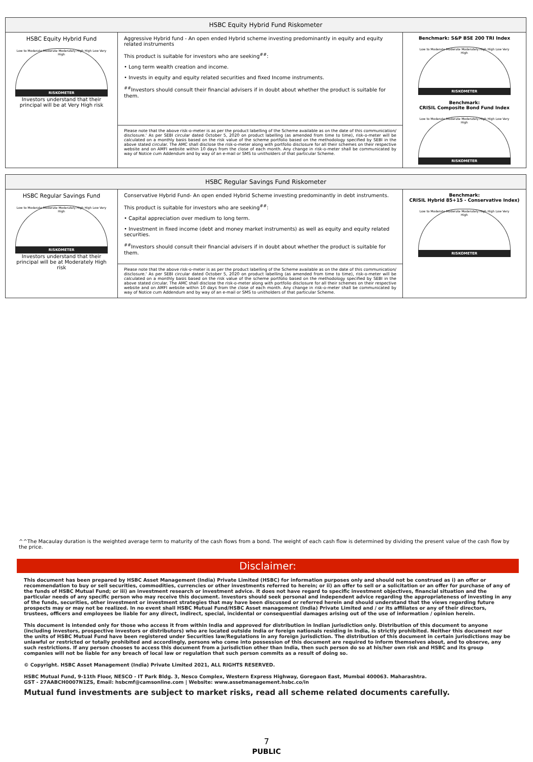| HSBC Equity Hybrid Fund Riskometer | | |
| --- | --- | --- |
| HSBC Equity Hybrid Fund Low to Moderate Moderate Moderately High High Low Very High RISKOMETER Investors understand that their principal will be at Very High risk | Aggressive Hybrid fund - An open ended Hybrid scheme investing predominantly in equity and equity related instruments This product is suitable for investors who are seeking<sup>##</sup>: • Long term wealth creation and income. • Invests in equity and equity related securities and fixed Income instruments. <sup>##</sup> Investors should consult their financial advisers if in doubt about whether the product is suitable for them. | Benchmark: S&P BSE 200 TRI Index Low to Moderate Moderate Moderately High High Low Very High RISKOMETER Benchmark: CRISIL Composite Bond Fund Index Low to Moderate Moderate Moderately High High Low Very High RISKOMETER |
| | Please note that the above risk-o-meter is as per the product labelling of the Scheme available as on the date of this communication/ disclosure.' As per SEBI circular dated October 5, 2020 on product labelling (as amended from time to time), risk-o-meter will be calculated on a monthly basis based on the risk value of the scheme portfolio based on the methodology specified by SEBI in the above stated circular. The AMC shall disclose the risk-o-meter along with portfolio disclosure for all their schemes on their respective website and on AMFI website within 10 days from the close of each month. Any change in risk-o-meter shall be communicated by way of Notice cum Addendum and by way of an e-mail or SMS to unitholders of that particular Scheme. | |
| HSBC Regular Savings Fund Riskometer | | |
| --- | --- | --- |
| HSBC Regular Savings Fund Low to Moderate Moderate Moderately High High Low Very High RISKOMETER Investors understand that their principal will be at Moderately High risk | Conservative Hybrid Fund- An open ended Hybrid Scheme investing predominantly in debt instruments. This product is suitable for investors who are seeking<sup>##</sup>: • Capital appreciation over medium to long term. • Investment in fixed income (debt and money market instruments) as well as equity and equity related securities. <sup>##</sup> Investors should consult their financial advisers if in doubt about whether the product is suitable for them. | Benchmark: CRISIL Hybrid 85+15 - Conservative Index) Low to Moderate Moderate Moderately High High Low Very High RISKOMETER |
| | Please note that the above risk-o-meter is as per the product labelling of the Scheme available as on the date of this communication/ disclosure.' As per SEBI circular dated October 5, 2020 on product labelling (as amended from time to time), risk-o-meter will be calculated on a monthly basis based on the risk value of the scheme portfolio based on the methodology specified by SEBI in the above stated circular. The AMC shall disclose the risk-o-meter along with portfolio disclosure for all their schemes on their respective website and on AMFI website within 10 days from the close of each month. Any change in risk-o-meter shall be communicated by way of Notice cum Addendum and by way of an e-mail or SMS to unitholders of that particular Scheme. | |
^^The Macaulay duration is the weighted average term to maturity of the cash flows from a bond. The weight of each cash flow is determined by dividing the present value of the cash flow by the price.
Disclaimer:
This document has been prepared by HSBC Asset Management (India) Private Limited (HSBC) for information purposes only and should not be construed as i) an offer or recommendation to buy or sell securities, commodities, currencies or other investments referred to herein; or ii) an offer to sell or a solicitation or an offer for purchase of any of the funds of HSBC Mutual Fund; or iii) an investment research or investment advice. It does not have regard to specific investment objectives, financial situation and the particular needs of any specific person who may receive this document. Investors should seek personal and independent advice regarding the appropriateness of investing in any of the funds, securities, other investment or investment strategies that may have been discussed or referred herein and should understand that the views regarding future prospects may or may not be realized. In no event shall HSBC Mutual Fund/HSBC Asset management (India) Private Limited and / or its affiliates or any of their directors, trustees, officers and employees be liable for any direct, indirect, special, incidental or consequential damages arising out of the use of information / opinion herein.
This document is intended only for those who access it from within India and approved for distribution in Indian jurisdiction only. Distribution of this document to anyone (including investors, prospective investors or distributors) who are located outside India or foreign nationals residing in India, is strictly prohibited. Neither this document nor the units of HSBC Mutual Fund have been registered under Securities law/Regulations in any foreign jurisdiction. The distribution of this document in certain jurisdictions may be unlawful or restricted or totally prohibited and accordingly, persons who come into possession of this document are required to inform themselves about, and to observe, any such restrictions. If any person chooses to access this document from a jurisdiction other than India, then such person do so at his/her own risk and HSBC and its group companies will not be liable for any breach of local law or regulation that such person commits as a result of doing so.
© Copyright. HSBC Asset Management (India) Private Limited 2021, ALL RIGHTS RESERVED.
HSBC Mutual Fund, 9-11th Floor, NESCO - IT Park Bldg. 3, Nesco Complex, Western Express Highway, Goregaon East, Mumbai 400063. Maharashtra.
GST - 27AABCH0007N1ZS, Email: hsbcmf@camsonline.com | Website: www.assetmanagement.hsbc.co/in
Mutual fund investments are subject to market risks, read all scheme related documents carefully.
7
PUBLIC